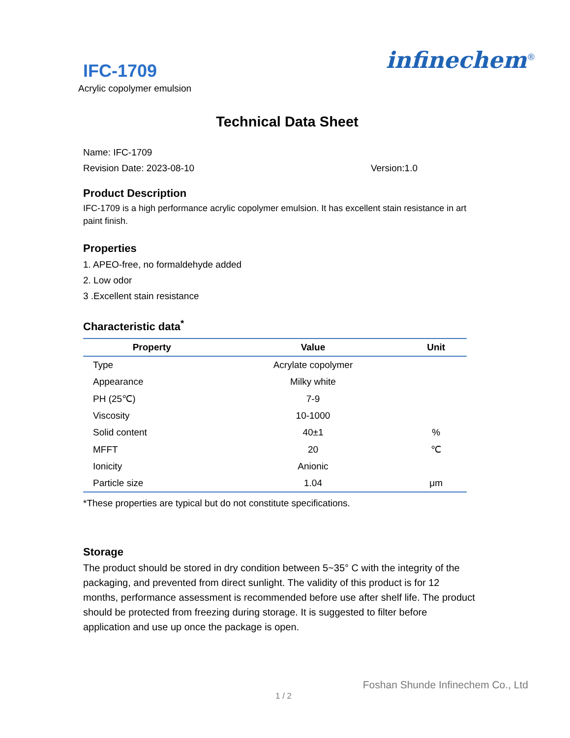IFC-1709
Acrylic copolymer emulsion
infinechem<sup>®</sup>
Technical Data Sheet
Name: IFC-1709
Revision Date: 2023-08-10 Version:1.0
Product Description
IFC-1709 is a high performance acrylic copolymer emulsion. It has excellent stain resistance in art paint finish.
Properties
1. APEO-free, no formaldehyde added
2. Low odor
3 .Excellent stain resistance
Characteristic data<sup>*</sup>
| Property | Value | Unit |
| --- | --- | --- |
| Type | Acrylate copolymer | |
| Appearance | Milky white | |
| PH (25℃) | 7-9 | |
| Viscosity | 10-1000 | |
| Solid content | 40±1 | % |
| MFFT | 20 | ℃ |
| Ionicity | Anionic | |
| Particle size | 1.04 | μm |
*These properties are typical but do not constitute specifications.
Storage
The product should be stored in dry condition between 5~35° C with the integrity of the packaging, and prevented from direct sunlight. The validity of this product is for 12 months, performance assessment is recommended before use after shelf life. The product should be protected from freezing during storage. It is suggested to filter before application and use up once the package is open.
Foshan Shunde Infinechem Co., Ltd
1 / 2